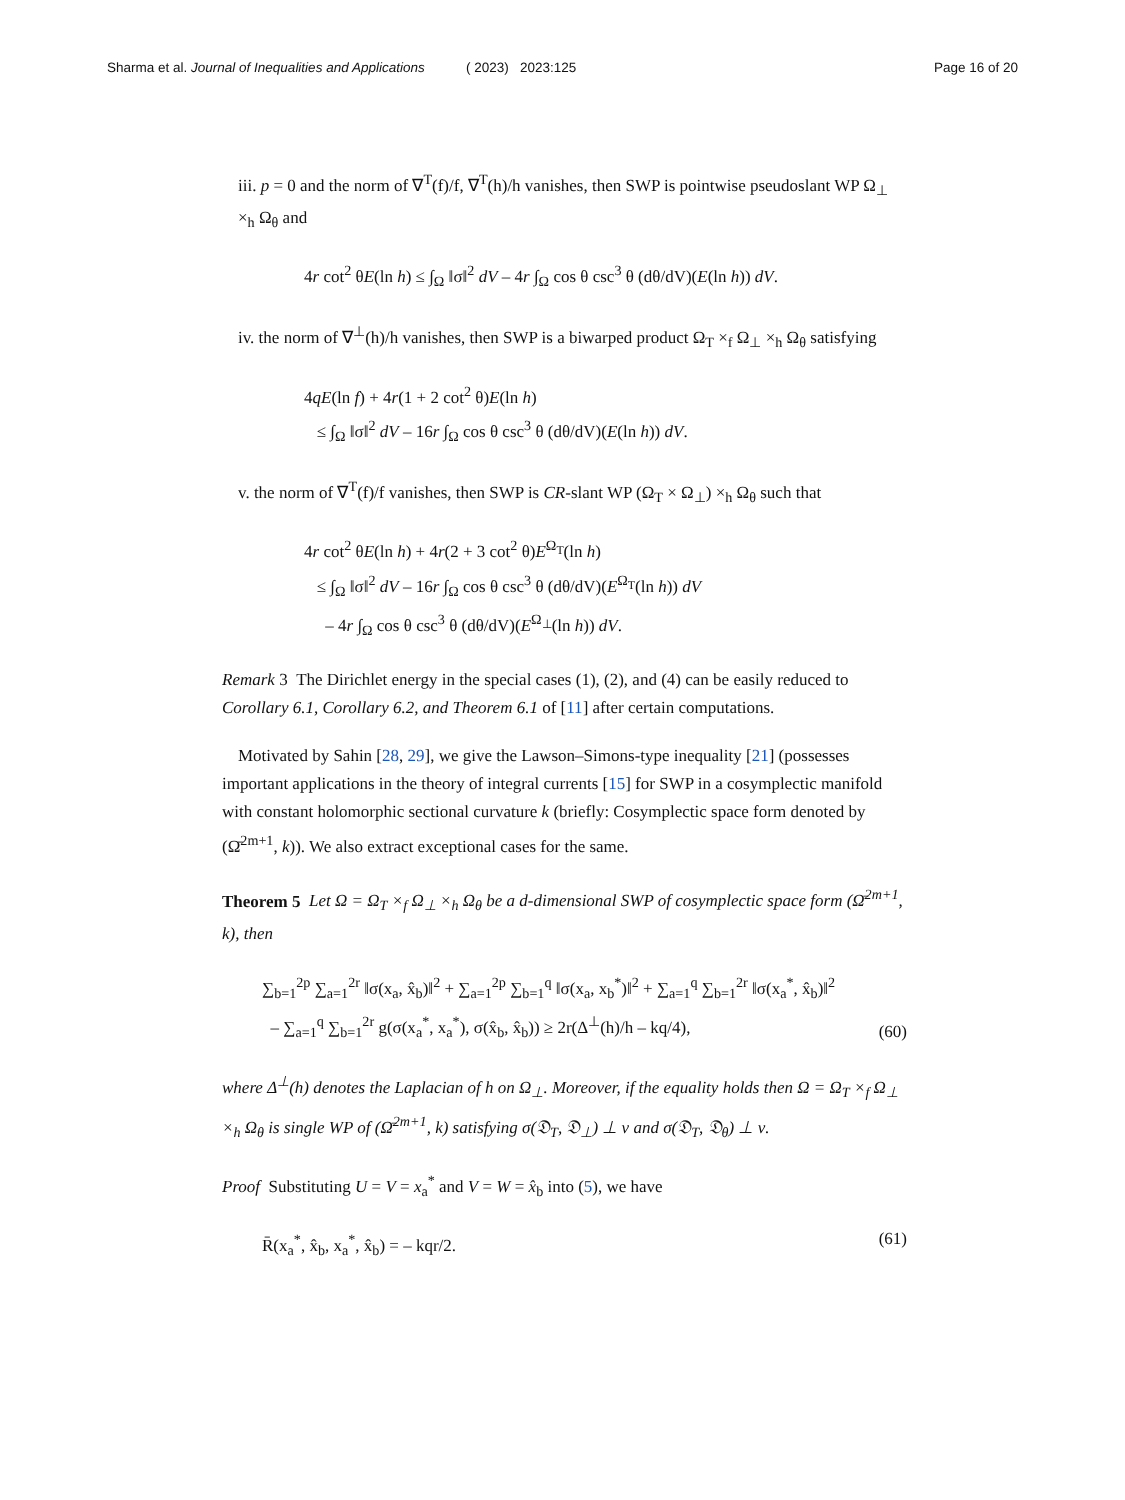Sharma et al. Journal of Inequalities and Applications ( 2023) 2023:125 Page 16 of 20
iii. p = 0 and the norm of ∇<sup>T</sup>(f)/f, ∇<sup>T</sup>(h)/h vanishes, then SWP is pointwise pseudoslant WP Ω<sub>⊥</sub> ×<sub>h</sub> Ω<sub>θ</sub> and
4r cot<sup>2</sup> θE(ln h) ≤ ∫<sub>Ω</sub> ‖σ‖<sup>2</sup> dV – 4r ∫<sub>Ω</sub> cos θ csc<sup>3</sup> θ (dθ/dV)(E(ln h)) dV.
iv. the norm of ∇<sup>⊥</sup>(h)/h vanishes, then SWP is a biwarped product Ω<sub>T</sub> ×<sub>f</sub> Ω<sub>⊥</sub> ×<sub>h</sub> Ω<sub>θ</sub> satisfying
4qE(ln f) + 4r(1 + 2 cot<sup>2</sup> θ)E(ln h)
≤ ∫<sub>Ω</sub> ‖σ‖<sup>2</sup> dV – 16r ∫<sub>Ω</sub> cos θ csc<sup>3</sup> θ (dθ/dV)(E(ln h)) dV.
v. the norm of ∇<sup>T</sup>(f)/f vanishes, then SWP is CR-slant WP (Ω<sub>T</sub> × Ω<sub>⊥</sub>) ×<sub>h</sub> Ω<sub>θ</sub> such that
4r cot<sup>2</sup> θE(ln h) + 4r(2 + 3 cot<sup>2</sup> θ)E<sup>Ω<sub>T</sub></sup>(ln h)
≤ ∫<sub>Ω</sub> ‖σ‖<sup>2</sup> dV – 16r ∫<sub>Ω</sub> cos θ csc<sup>3</sup> θ (dθ/dV)(E<sup>Ω<sub>T</sub></sup>(ln h)) dV
– 4r ∫<sub>Ω</sub> cos θ csc<sup>3</sup> θ (dθ/dV)(E<sup>Ω<sub>⊥</sub></sup>(ln h)) dV.
Remark 3 The Dirichlet energy in the special cases (1), (2), and (4) can be easily reduced to Corollary 6.1, Corollary 6.2, and Theorem 6.1 of [11] after certain computations.
Motivated by Sahin [28, 29], we give the Lawson–Simons-type inequality [21] (possesses important applications in the theory of integral currents [15] for SWP in a cosymplectic manifold with constant holomorphic sectional curvature k (briefly: Cosymplectic space form denoted by (Ω̄<sup>2m+1</sup>, k)). We also extract exceptional cases for the same.
Theorem 5 Let Ω = Ω<sub>T</sub> ×<sub>f</sub> Ω<sub>⊥</sub> ×<sub>h</sub> Ω<sub>θ</sub> be a d-dimensional SWP of cosymplectic space form (Ω̄<sup>2m+1</sup>, k), then
∑<sub>b=1</sub><sup>2p</sup> ∑<sub>a=1</sub><sup>2r</sup> ‖σ(x<sub>a</sub>, x̂<sub>b</sub>)‖<sup>2</sup> + ∑<sub>a=1</sub><sup>2p</sup> ∑<sub>b=1</sub><sup>q</sup> ‖σ(x<sub>a</sub>, x<sub>b</sub><sup>*</sup>)‖<sup>2</sup> + ∑<sub>a=1</sub><sup>q</sup> ∑<sub>b=1</sub><sup>2r</sup> ‖σ(x<sub>a</sub><sup>*</sup>, x̂<sub>b</sub>)‖<sup>2</sup>
– ∑<sub>a=1</sub><sup>q</sup> ∑<sub>b=1</sub><sup>2r</sup> g(σ(x<sub>a</sub><sup>*</sup>, x<sub>a</sub><sup>*</sup>), σ(x̂<sub>b</sub>, x̂<sub>b</sub>)) ≥ 2r(Δ<sup>⊥</sup>(h)/h – kq/4), (60)
where Δ<sup>⊥</sup>(h) denotes the Laplacian of h on Ω<sub>⊥</sub>. Moreover, if the equality holds then Ω = Ω<sub>T</sub> ×<sub>f</sub> Ω<sub>⊥</sub> ×<sub>h</sub> Ω<sub>θ</sub> is single WP of (Ω̄<sup>2m+1</sup>, k) satisfying σ(𝔇<sub>T</sub>, 𝔇<sub>⊥</sub>) ⊥ ν and σ(𝔇<sub>T</sub>, 𝔇<sub>θ</sub>) ⊥ ν.
Proof Substituting U = V = x<sub>a</sub><sup>*</sup> and V = W = x̂<sub>b</sub> into (5), we have
R̄(x<sub>a</sub><sup>*</sup>, x̂<sub>b</sub>, x<sub>a</sub><sup>*</sup>, x̂<sub>b</sub>) = – kqr/2. (61)